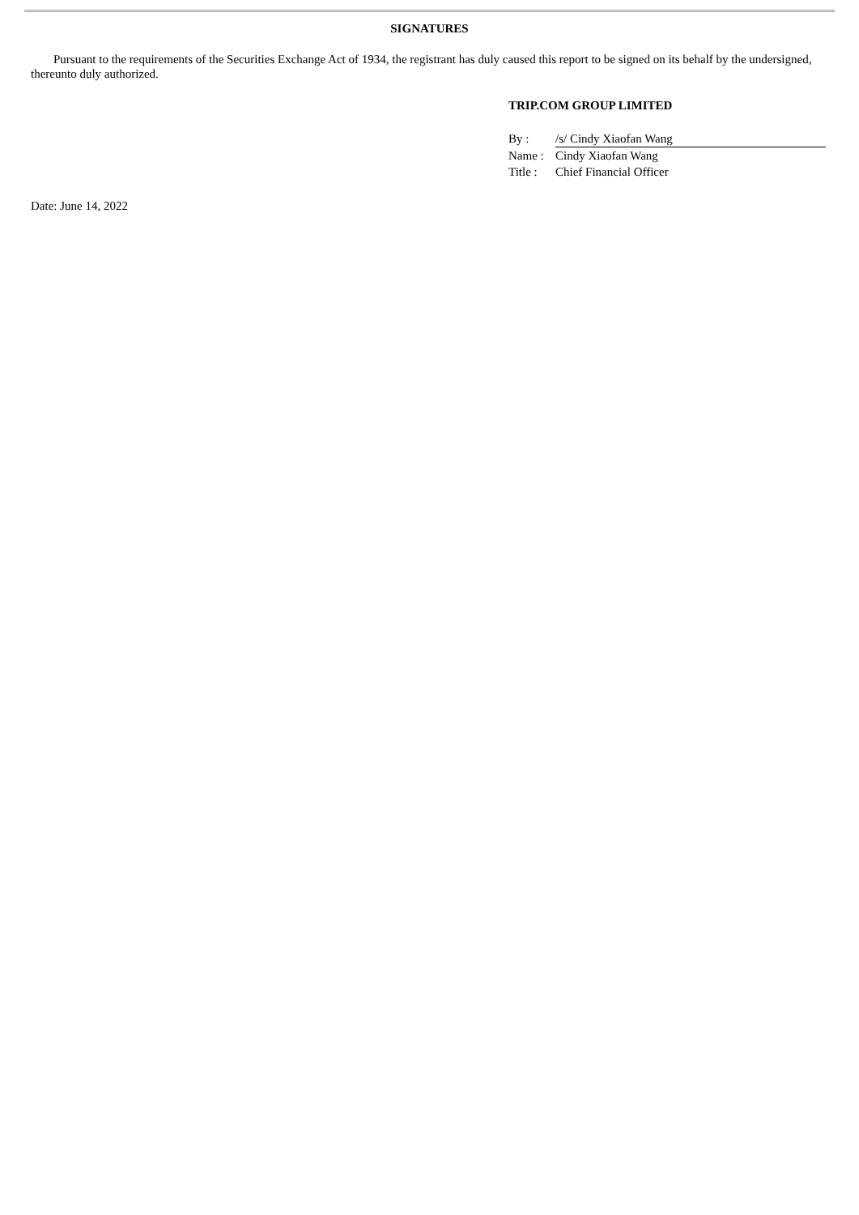SIGNATURES
Pursuant to the requirements of the Securities Exchange Act of 1934, the registrant has duly caused this report to be signed on its behalf by the undersigned, thereunto duly authorized.
TRIP.COM GROUP LIMITED
| By : | /s/ Cindy Xiaofan Wang |
| Name : | Cindy Xiaofan Wang |
| Title : | Chief Financial Officer |
Date: June 14, 2022